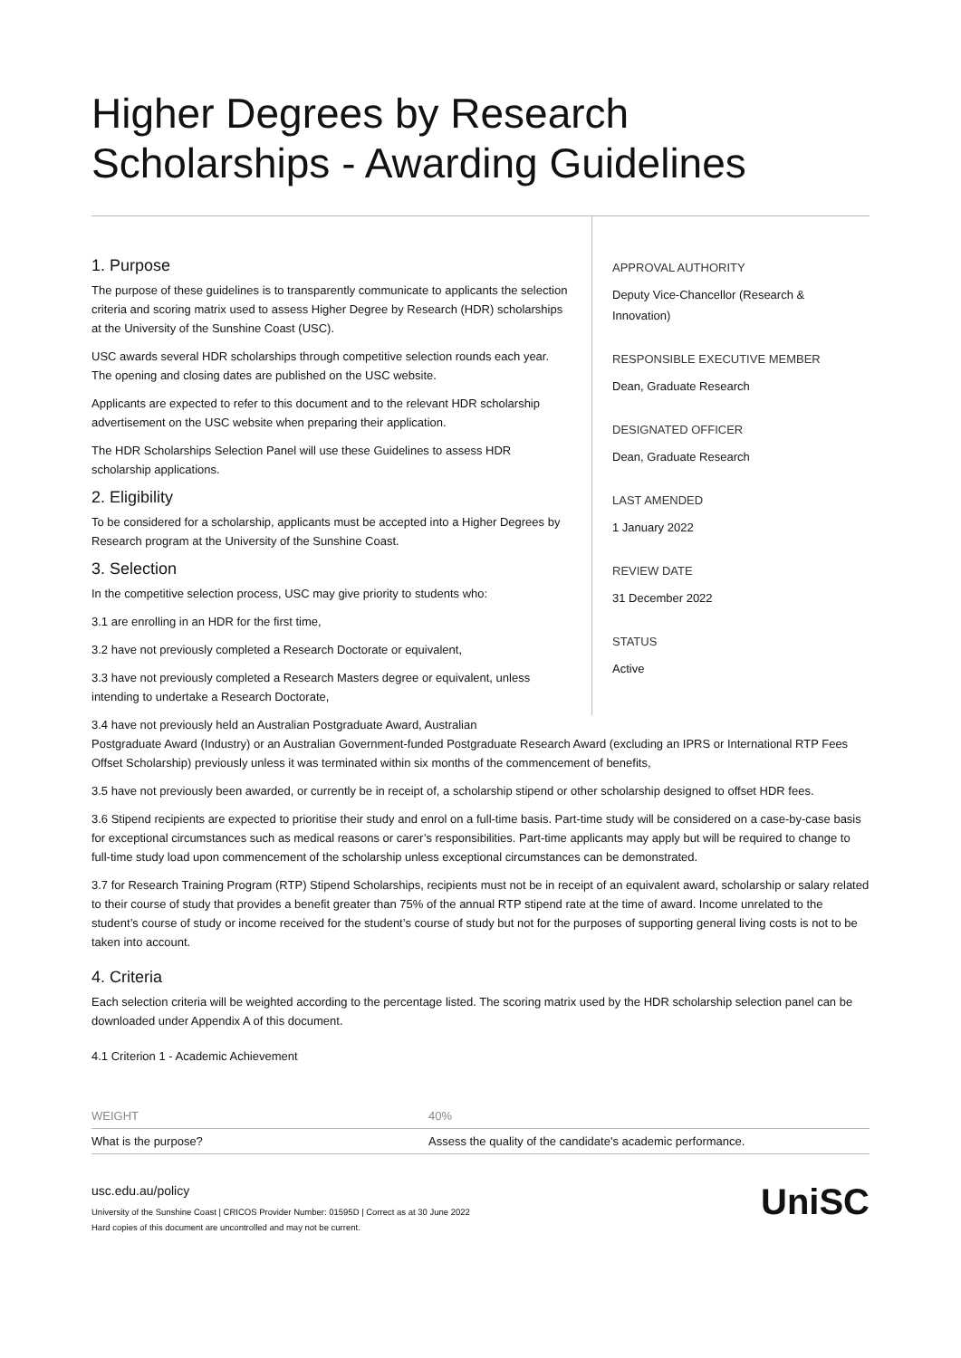Higher Degrees by Research
Scholarships - Awarding Guidelines
1. Purpose
The purpose of these guidelines is to transparently communicate to applicants the selection criteria and scoring matrix used to assess Higher Degree by Research (HDR) scholarships at the University of the Sunshine Coast (USC).
USC awards several HDR scholarships through competitive selection rounds each year. The opening and closing dates are published on the USC website.
Applicants are expected to refer to this document and to the relevant HDR scholarship advertisement on the USC website when preparing their application.
The HDR Scholarships Selection Panel will use these Guidelines to assess HDR scholarship applications.
2. Eligibility
To be considered for a scholarship, applicants must be accepted into a Higher Degrees by Research program at the University of the Sunshine Coast.
3. Selection
In the competitive selection process, USC may give priority to students who:
3.1 are enrolling in an HDR for the first time,
3.2 have not previously completed a Research Doctorate or equivalent,
3.3 have not previously completed a Research Masters degree or equivalent, unless intending to undertake a Research Doctorate,
APPROVAL AUTHORITY
Deputy Vice-Chancellor (Research &
Innovation)
RESPONSIBLE EXECUTIVE MEMBER
Dean, Graduate Research
DESIGNATED OFFICER
Dean, Graduate Research
LAST AMENDED
1 January 2022
REVIEW DATE
31 December 2022
STATUS
Active
3.4 have not previously held an Australian Postgraduate Award, Australian
Postgraduate Award (Industry) or an Australian Government-funded Postgraduate Research Award (excluding an IPRS or International RTP Fees Offset Scholarship) previously unless it was terminated within six months of the commencement of benefits,
3.5 have not previously been awarded, or currently be in receipt of, a scholarship stipend or other scholarship designed to offset HDR fees.
3.6 Stipend recipients are expected to prioritise their study and enrol on a full-time basis. Part-time study will be considered on a case-by-case basis for exceptional circumstances such as medical reasons or carer’s responsibilities. Part-time applicants may apply but will be required to change to full-time study load upon commencement of the scholarship unless exceptional circumstances can be demonstrated.
3.7 for Research Training Program (RTP) Stipend Scholarships, recipients must not be in receipt of an equivalent award, scholarship or salary related to their course of study that provides a benefit greater than 75% of the annual RTP stipend rate at the time of award. Income unrelated to the student’s course of study or income received for the student’s course of study but not for the purposes of supporting general living costs is not to be taken into account.
4. Criteria
Each selection criteria will be weighted according to the percentage listed. The scoring matrix used by the HDR scholarship selection panel can be downloaded under Appendix A of this document.
4.1 Criterion 1 - Academic Achievement
| WEIGHT | 40% |
| What is the purpose? | Assess the quality of the candidate's academic performance. |
usc.edu.au/policy
University of the Sunshine Coast | CRICOS Provider Number: 01595D | Correct as at 30 June 2022
Hard copies of this document are uncontrolled and may not be current.
UniSC